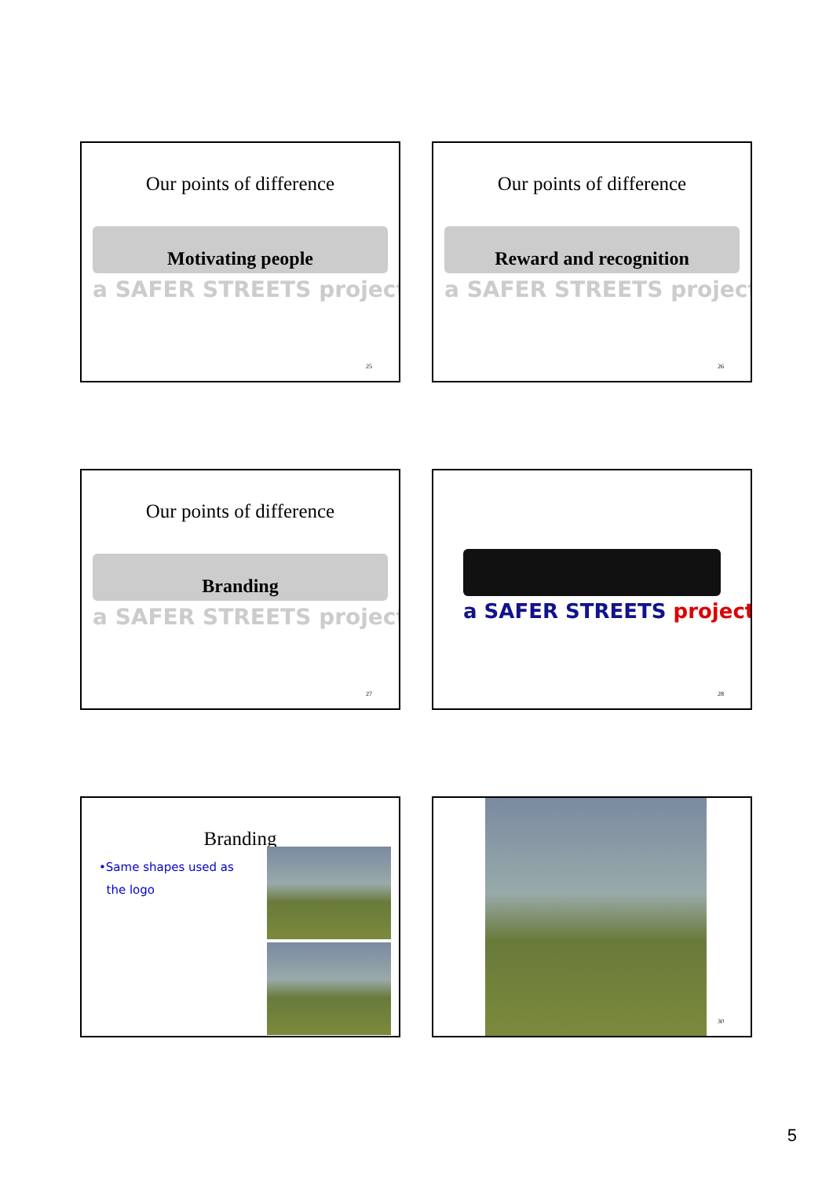Our points of difference
a SAFER STREETS project
Motivating people
25
Our points of difference
a SAFER STREETS project
Reward and recognition
26
Our points of difference
a SAFER STREETS project
Branding
27
a SAFER STREETS project
28
Branding
•Same shapes used as
the logo
30
5